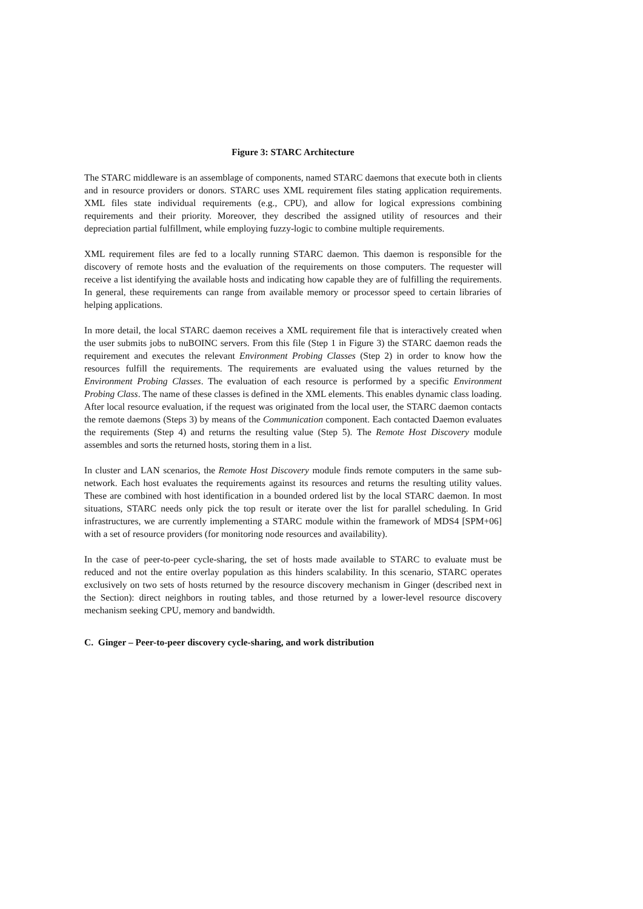Figure 3: STARC Architecture
The STARC middleware is an assemblage of components, named STARC daemons that execute both in clients and in resource providers or donors. STARC uses XML requirement files stating application requirements. XML files state individual requirements (e.g., CPU), and allow for logical expressions combining requirements and their priority. Moreover, they described the assigned utility of resources and their depreciation partial fulfillment, while employing fuzzy-logic to combine multiple requirements.
XML requirement files are fed to a locally running STARC daemon. This daemon is responsible for the discovery of remote hosts and the evaluation of the requirements on those computers. The requester will receive a list identifying the available hosts and indicating how capable they are of fulfilling the requirements. In general, these requirements can range from available memory or processor speed to certain libraries of helping applications.
In more detail, the local STARC daemon receives a XML requirement file that is interactively created when the user submits jobs to nuBOINC servers. From this file (Step 1 in Figure 3) the STARC daemon reads the requirement and executes the relevant Environment Probing Classes (Step 2) in order to know how the resources fulfill the requirements. The requirements are evaluated using the values returned by the Environment Probing Classes. The evaluation of each resource is performed by a specific Environment Probing Class. The name of these classes is defined in the XML elements. This enables dynamic class loading. After local resource evaluation, if the request was originated from the local user, the STARC daemon contacts the remote daemons (Steps 3) by means of the Communication component. Each contacted Daemon evaluates the requirements (Step 4) and returns the resulting value (Step 5). The Remote Host Discovery module assembles and sorts the returned hosts, storing them in a list.
In cluster and LAN scenarios, the Remote Host Discovery module finds remote computers in the same sub-network. Each host evaluates the requirements against its resources and returns the resulting utility values. These are combined with host identification in a bounded ordered list by the local STARC daemon. In most situations, STARC needs only pick the top result or iterate over the list for parallel scheduling. In Grid infrastructures, we are currently implementing a STARC module within the framework of MDS4 [SPM+06] with a set of resource providers (for monitoring node resources and availability).
In the case of peer-to-peer cycle-sharing, the set of hosts made available to STARC to evaluate must be reduced and not the entire overlay population as this hinders scalability. In this scenario, STARC operates exclusively on two sets of hosts returned by the resource discovery mechanism in Ginger (described next in the Section): direct neighbors in routing tables, and those returned by a lower-level resource discovery mechanism seeking CPU, memory and bandwidth.
C. Ginger – Peer-to-peer discovery cycle-sharing, and work distribution